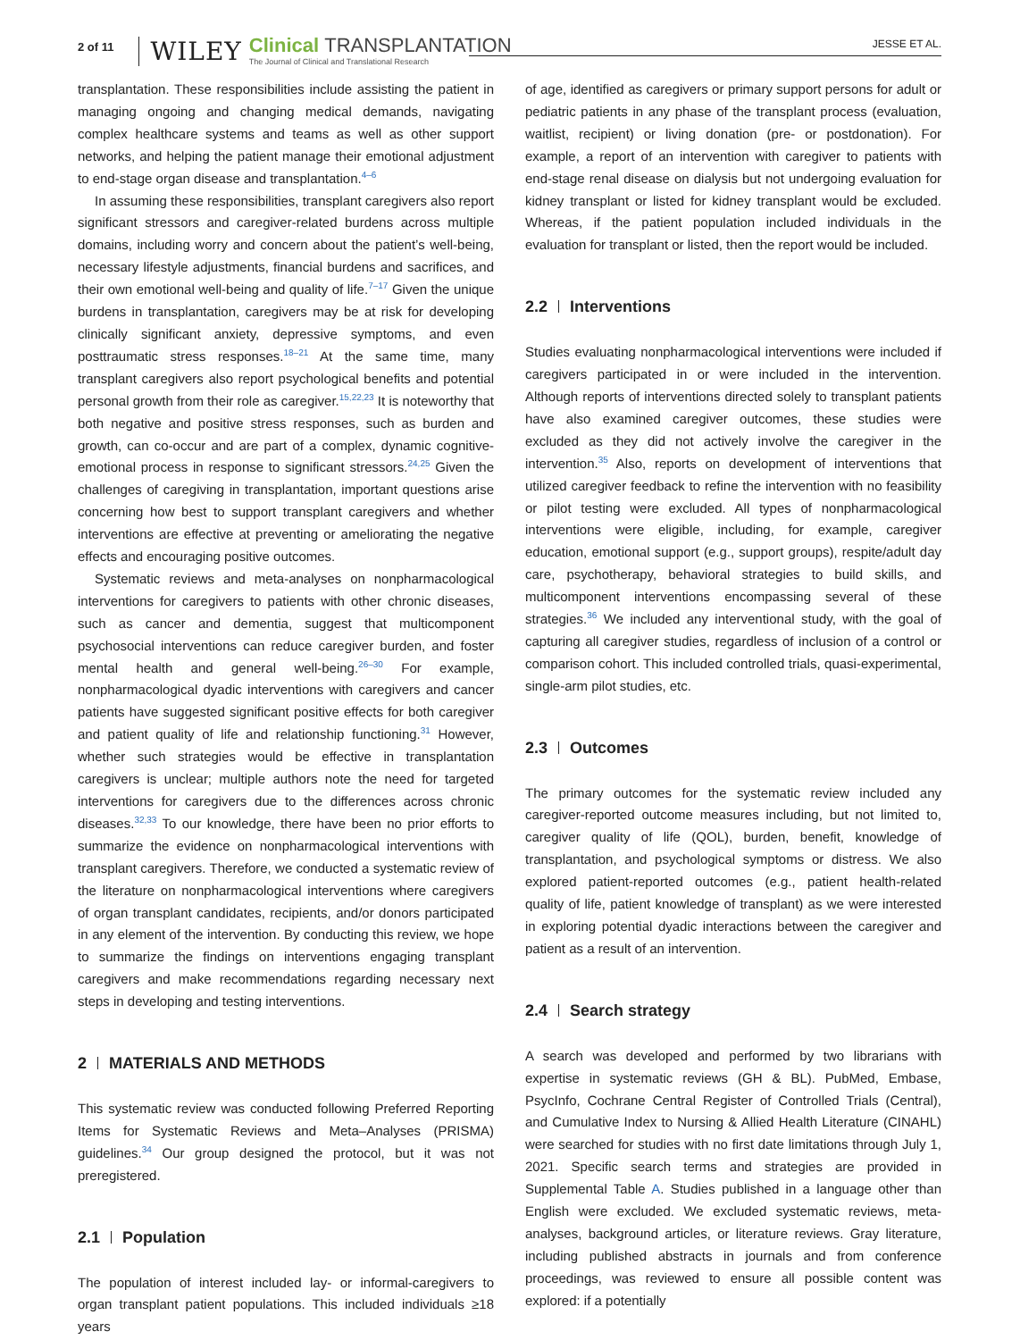2 of 11 WILEY
Clinical TRANSPLANTATION
The Journal of Clinical and Translational Research
JESSE ET AL.
transplantation. These responsibilities include assisting the patient in managing ongoing and changing medical demands, navigating complex healthcare systems and teams as well as other support networks, and helping the patient manage their emotional adjustment to end-stage organ disease and transplantation.<sup>4–6</sup>
In assuming these responsibilities, transplant caregivers also report significant stressors and caregiver-related burdens across multiple domains, including worry and concern about the patient’s well-being, necessary lifestyle adjustments, financial burdens and sacrifices, and their own emotional well-being and quality of life.<sup>7–17</sup> Given the unique burdens in transplantation, caregivers may be at risk for developing clinically significant anxiety, depressive symptoms, and even posttraumatic stress responses.<sup>18–21</sup> At the same time, many transplant caregivers also report psychological benefits and potential personal growth from their role as caregiver.<sup>15,22,23</sup> It is noteworthy that both negative and positive stress responses, such as burden and growth, can co-occur and are part of a complex, dynamic cognitive-emotional process in response to significant stressors.<sup>24,25</sup> Given the challenges of caregiving in transplantation, important questions arise concerning how best to support transplant caregivers and whether interventions are effective at preventing or ameliorating the negative effects and encouraging positive outcomes.
Systematic reviews and meta-analyses on nonpharmacological interventions for caregivers to patients with other chronic diseases, such as cancer and dementia, suggest that multicomponent psychosocial interventions can reduce caregiver burden, and foster mental health and general well-being.<sup>26–30</sup> For example, nonpharmacological dyadic interventions with caregivers and cancer patients have suggested significant positive effects for both caregiver and patient quality of life and relationship functioning.<sup>31</sup> However, whether such strategies would be effective in transplantation caregivers is unclear; multiple authors note the need for targeted interventions for caregivers due to the differences across chronic diseases.<sup>32,33</sup> To our knowledge, there have been no prior efforts to summarize the evidence on nonpharmacological interventions with transplant caregivers. Therefore, we conducted a systematic review of the literature on nonpharmacological interventions where caregivers of organ transplant candidates, recipients, and/or donors participated in any element of the intervention. By conducting this review, we hope to summarize the findings on interventions engaging transplant caregivers and make recommendations regarding necessary next steps in developing and testing interventions.
2 MATERIALS AND METHODS
This systematic review was conducted following Preferred Reporting Items for Systematic Reviews and Meta–Analyses (PRISMA) guidelines.<sup>34</sup> Our group designed the protocol, but it was not preregistered.
2.1 Population
The population of interest included lay- or informal-caregivers to organ transplant patient populations. This included individuals ≥18 years
of age, identified as caregivers or primary support persons for adult or pediatric patients in any phase of the transplant process (evaluation, waitlist, recipient) or living donation (pre- or postdonation). For example, a report of an intervention with caregiver to patients with end-stage renal disease on dialysis but not undergoing evaluation for kidney transplant or listed for kidney transplant would be excluded. Whereas, if the patient population included individuals in the evaluation for transplant or listed, then the report would be included.
2.2 Interventions
Studies evaluating nonpharmacological interventions were included if caregivers participated in or were included in the intervention. Although reports of interventions directed solely to transplant patients have also examined caregiver outcomes, these studies were excluded as they did not actively involve the caregiver in the intervention.<sup>35</sup> Also, reports on development of interventions that utilized caregiver feedback to refine the intervention with no feasibility or pilot testing were excluded. All types of nonpharmacological interventions were eligible, including, for example, caregiver education, emotional support (e.g., support groups), respite/adult day care, psychotherapy, behavioral strategies to build skills, and multicomponent interventions encompassing several of these strategies.<sup>36</sup> We included any interventional study, with the goal of capturing all caregiver studies, regardless of inclusion of a control or comparison cohort. This included controlled trials, quasi-experimental, single-arm pilot studies, etc.
2.3 Outcomes
The primary outcomes for the systematic review included any caregiver-reported outcome measures including, but not limited to, caregiver quality of life (QOL), burden, benefit, knowledge of transplantation, and psychological symptoms or distress. We also explored patient-reported outcomes (e.g., patient health-related quality of life, patient knowledge of transplant) as we were interested in exploring potential dyadic interactions between the caregiver and patient as a result of an intervention.
2.4 Search strategy
A search was developed and performed by two librarians with expertise in systematic reviews (GH & BL). PubMed, Embase, PsycInfo, Cochrane Central Register of Controlled Trials (Central), and Cumulative Index to Nursing & Allied Health Literature (CINAHL) were searched for studies with no first date limitations through July 1, 2021. Specific search terms and strategies are provided in Supplemental Table A. Studies published in a language other than English were excluded. We excluded systematic reviews, meta-analyses, background articles, or literature reviews. Gray literature, including published abstracts in journals and from conference proceedings, was reviewed to ensure all possible content was explored: if a potentially